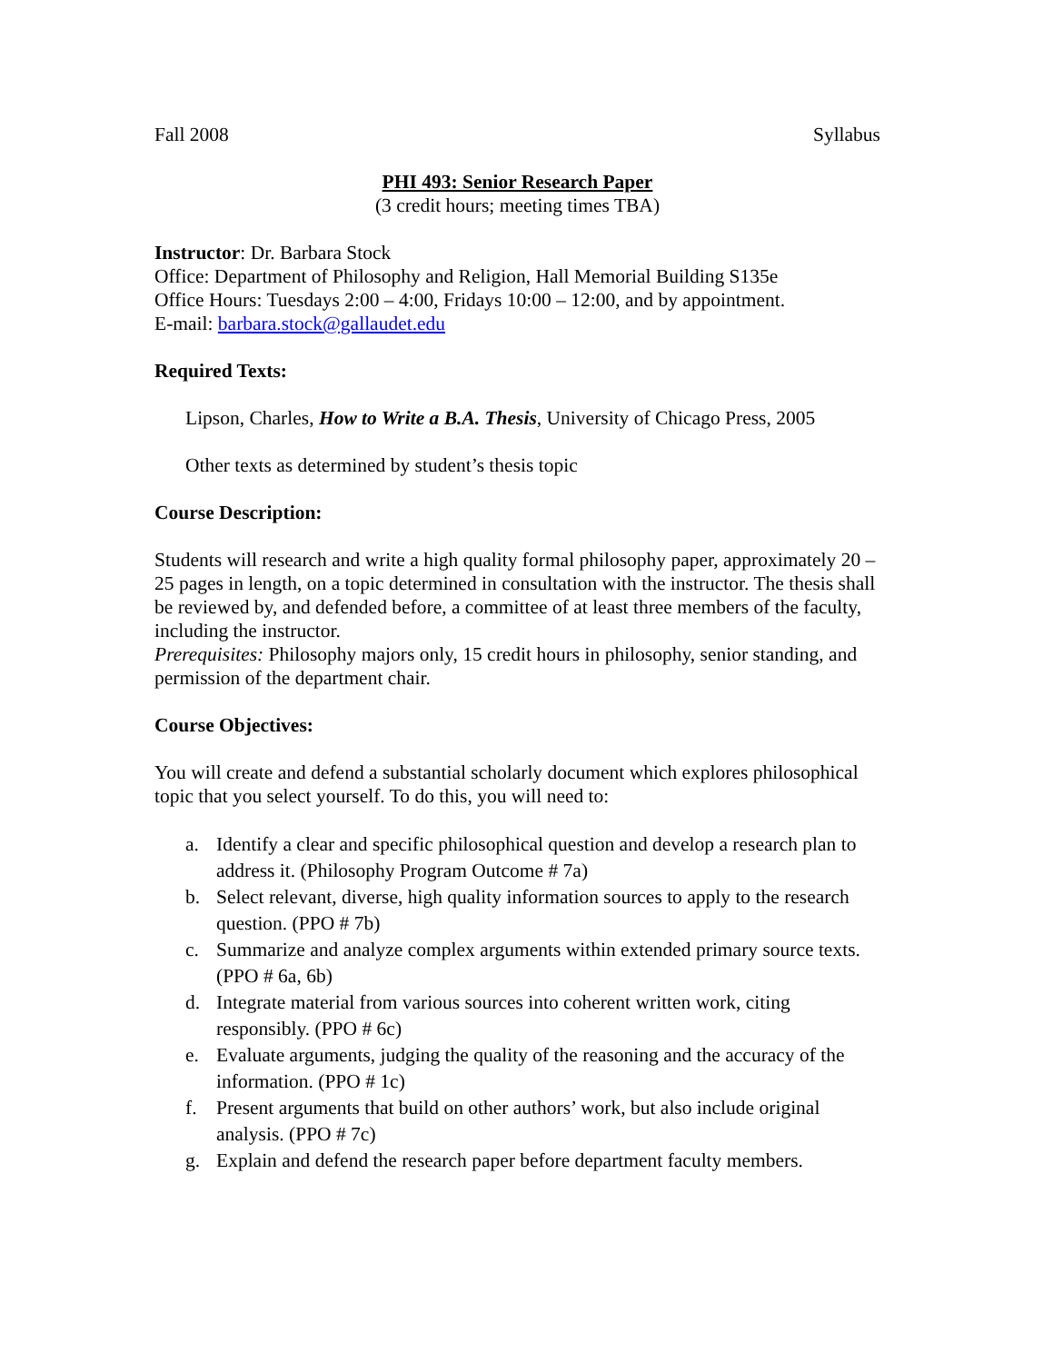Fall 2008 Syllabus
PHI 493: Senior Research Paper
(3 credit hours; meeting times TBA)
Instructor: Dr. Barbara Stock
Office: Department of Philosophy and Religion, Hall Memorial Building S135e
Office Hours: Tuesdays 2:00 – 4:00, Fridays 10:00 – 12:00, and by appointment.
E-mail: barbara.stock@gallaudet.edu
Required Texts:
Lipson, Charles, How to Write a B.A. Thesis, University of Chicago Press, 2005
Other texts as determined by student’s thesis topic
Course Description:
Students will research and write a high quality formal philosophy paper, approximately 20 – 25 pages in length, on a topic determined in consultation with the instructor. The thesis shall be reviewed by, and defended before, a committee of at least three members of the faculty, including the instructor.
Prerequisites: Philosophy majors only, 15 credit hours in philosophy, senior standing, and permission of the department chair.
Course Objectives:
You will create and defend a substantial scholarly document which explores philosophical topic that you select yourself. To do this, you will need to:
a. Identify a clear and specific philosophical question and develop a research plan to address it. (Philosophy Program Outcome # 7a)
b. Select relevant, diverse, high quality information sources to apply to the research question. (PPO # 7b)
c. Summarize and analyze complex arguments within extended primary source texts. (PPO # 6a, 6b)
d. Integrate material from various sources into coherent written work, citing responsibly. (PPO # 6c)
e. Evaluate arguments, judging the quality of the reasoning and the accuracy of the information. (PPO # 1c)
f. Present arguments that build on other authors’ work, but also include original analysis. (PPO # 7c)
g. Explain and defend the research paper before department faculty members.